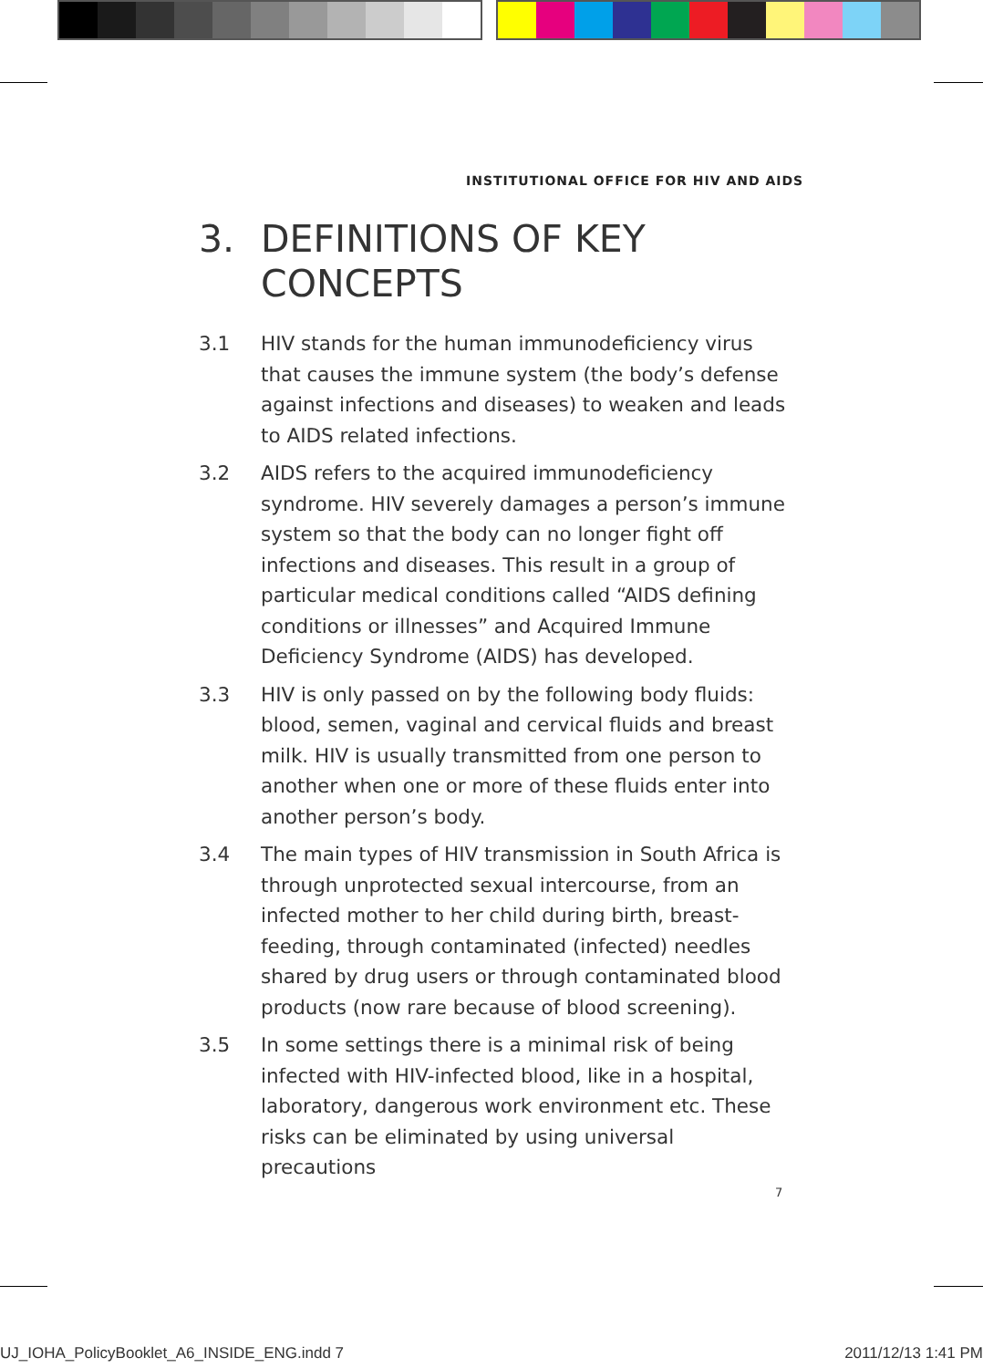INSTITUTIONAL OFFICE FOR HIV AND AIDS
3. DEFINITIONS OF KEY
CONCEPTS
3.1 HIV stands for the human immunodeficiency virus that causes the immune system (the body’s defense against infections and diseases) to weaken and leads to AIDS related infections.
3.2 AIDS refers to the acquired immunodeficiency syndrome. HIV severely damages a person’s immune system so that the body can no longer fight off infections and diseases. This result in a group of particular medical conditions called “AIDS defining conditions or illnesses” and Acquired Immune Deficiency Syndrome (AIDS) has developed.
3.3 HIV is only passed on by the following body fluids: blood, semen, vaginal and cervical fluids and breast milk. HIV is usually transmitted from one person to another when one or more of these fluids enter into another person’s body.
3.4 The main types of HIV transmission in South Africa is through unprotected sexual intercourse, from an infected mother to her child during birth, breast-feeding, through contaminated (infected) needles shared by drug users or through contaminated blood products (now rare because of blood screening).
3.5 In some settings there is a minimal risk of being infected with HIV-infected blood, like in a hospital, laboratory, dangerous work environment etc. These risks can be eliminated by using universal precautions
7
UJ_IOHA_PolicyBooklet_A6_INSIDE_ENG.indd 7 2011/12/13 1:41 PM